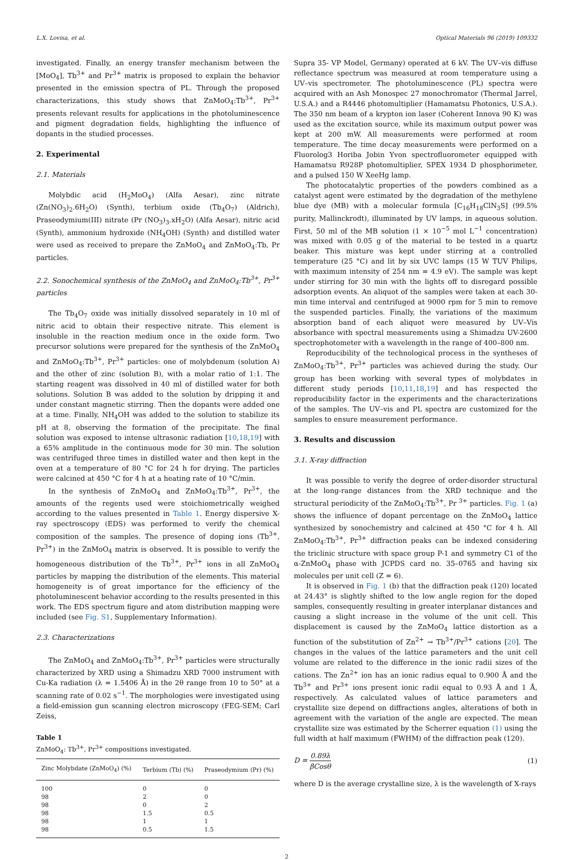L.X. Lovisa, et al. Optical Materials 96 (2019) 109332
investigated. Finally, an energy transfer mechanism between the [MoO<sub>4</sub>], Tb<sup>3+</sup> and Pr<sup>3+</sup> matrix is proposed to explain the behavior presented in the emission spectra of PL. Through the proposed characterizations, this study shows that ZnMoO<sub>4</sub>:Tb<sup>3+</sup>, Pr<sup>3+</sup> presents relevant results for applications in the photoluminescence and pigment degradation fields, highlighting the influence of dopants in the studied processes.
2. Experimental
2.1. Materials
Molybdic acid (H<sub>2</sub>MoO<sub>4</sub>) (Alfa Aesar), zinc nitrate (Zn(NO<sub>3</sub>)<sub>2</sub>.6H<sub>2</sub>O) (Synth), terbium oxide (Tb<sub>4</sub>O<sub>7</sub>) (Aldrich), Praseodymium(III) nitrate (Pr (NO<sub>3</sub>)<sub>3</sub>.xH<sub>2</sub>O) (Alfa Aesar), nitric acid (Synth), ammonium hydroxide (NH<sub>4</sub>OH) (Synth) and distilled water were used as received to prepare the ZnMoO<sub>4</sub> and ZnMoO<sub>4</sub>:Tb, Pr particles.
2.2. Sonochemical synthesis of the ZnMoO<sub>4</sub> and ZnMoO<sub>4</sub>:Tb<sup>3+</sup>, Pr<sup>3+</sup> particles
The Tb<sub>4</sub>O<sub>7</sub> oxide was initially dissolved separately in 10 ml of nitric acid to obtain their respective nitrate. This element is insoluble in the reaction medium once in the oxide form. Two precursor solutions were prepared for the synthesis of the ZnMoO<sub>4</sub> and ZnMoO<sub>4</sub>:Tb<sup>3+</sup>, Pr<sup>3+</sup> particles: one of molybdenum (solution A) and the other of zinc (solution B), with a molar ratio of 1:1. The starting reagent was dissolved in 40 ml of distilled water for both solutions. Solution B was added to the solution by dripping it and under constant magnetic stirring. Then the dopants were added one at a time. Finally, NH<sub>4</sub>OH was added to the solution to stabilize its pH at 8, observing the formation of the precipitate. The final solution was exposed to intense ultrasonic radiation [10,18,19] with a 65% amplitude in the continuous mode for 30 min. The solution was centrifuged three times in distilled water and then kept in the oven at a temperature of 80 °C for 24 h for drying. The particles were calcined at 450 °C for 4 h at a heating rate of 10 °C/min.
In the synthesis of ZnMoO<sub>4</sub> and ZnMoO<sub>4</sub>:Tb<sup>3+</sup>, Pr<sup>3+</sup>, the amounts of the regents used were stoichiometrically weighed according to the values presented in Table 1. Energy dispersive X-ray spectroscopy (EDS) was performed to verify the chemical composition of the samples. The presence of doping ions (Tb<sup>3+</sup>, Pr<sup>3+</sup>) in the ZnMoO<sub>4</sub> matrix is observed. It is possible to verify the homogeneous distribution of the Tb<sup>3+</sup>, Pr<sup>3+</sup> ions in all ZnMoO<sub>4</sub> particles by mapping the distribution of the elements. This material homogeneity is of great importance for the efficiency of the photoluminescent behavior according to the results presented in this work. The EDS spectrum figure and atom distribution mapping were included (see Fig. S1, Supplementary Information).
2.3. Characterizations
The ZnMoO<sub>4</sub> and ZnMoO<sub>4</sub>:Tb<sup>3+</sup>, Pr<sup>3+</sup> particles were structurally characterized by XRD using a Shimadzu XRD 7000 instrument with Cu-Ka radiation (λ = 1.5406 Å) in the 2θ range from 10 to 50° at a scanning rate of 0.02 s<sup>−1</sup>. The morphologies were investigated using a field-emission gun scanning electron microscopy (FEG-SEM; Carl Zeiss,
Table 1
ZnMoO<sub>4</sub>: Tb<sup>3+</sup>, Pr<sup>3+</sup> compositions investigated.
| Zinc Molybdate (ZnMoO<sub>4</sub>) (%) | Terbium (Tb) (%) | Praseodymium (Pr) (%) |
| --- | --- | --- |
| 100 | 0 | 0 |
| 98 | 2 | 0 |
| 98 | 0 | 2 |
| 98 | 1.5 | 0.5 |
| 98 | 1 | 1 |
| 98 | 0.5 | 1.5 |
Supra 35- VP Model, Germany) operated at 6 kV. The UV–vis diffuse reflectance spectrum was measured at room temperature using a UV–vis spectrometer. The photoluminescence (PL) spectra were acquired with an Ash Monospec 27 monochromator (Thermal Jarrel, U.S.A.) and a R4446 photomultiplier (Hamamatsu Photonics, U.S.A.). The 350 nm beam of a krypton ion laser (Coherent Innova 90 K) was used as the excitation source, while its maximum output power was kept at 200 mW. All measurements were performed at room temperature. The time decay measurements were performed on a Fluorolog3 Horiba Jobin Yvon spectrofluorometer equipped with Hamamatsu R928P photomultiplier, SPEX 1934 D phosphorimeter, and a pulsed 150 W XeeHg lamp.
The photocatalytic properties of the powders combined as a catalyst agent were estimated by the degradation of the methylene blue dye (MB) with a molecular formula [C<sub>16</sub>H<sub>18</sub>ClN<sub>3</sub>S] (99.5% purity, Mallinckrodt), illuminated by UV lamps, in aqueous solution. First, 50 ml of the MB solution (1 × 10<sup>−5</sup> mol L<sup>−1</sup> concentration) was mixed with 0.05 g of the material to be tested in a quartz beaker. This mixture was kept under stirring at a controlled temperature (25 °C) and lit by six UVC lamps (15 W TUV Philips, with maximum intensity of 254 nm = 4.9 eV). The sample was kept under stirring for 30 min with the lights off to disregard possible adsorption events. An aliquot of the samples were taken at each 30-min time interval and centrifuged at 9000 rpm for 5 min to remove the suspended particles. Finally, the variations of the maximum absorption band of each aliquot were measured by UV–Vis absorbance with spectral measurements using a Shimadzu UV-2600 spectrophotometer with a wavelength in the range of 400–800 nm.
Reproducibility of the technological process in the syntheses of ZnMoO<sub>4</sub>:Tb<sup>3+</sup>, Pr<sup>3+</sup> particles was achieved during the study. Our group has been working with several types of molybdates in different study periods [10,11,18,19] and has respected the reproducibility factor in the experiments and the characterizations of the samples. The UV–vis and PL spectra are customized for the samples to ensure measurement performance.
3. Results and discussion
3.1. X-ray diffraction
It was possible to verify the degree of order-disorder structural at the long-range distances from the XRD technique and the structural periodicity of the ZnMoO<sub>4</sub>:Tb<sup>3+</sup>, Pr <sup>3+</sup> particles. Fig. 1 (a) shows the influence of dopant percentage on the ZnMoO<sub>4</sub> lattice synthesized by sonochemistry and calcined at 450 °C for 4 h. All ZnMoO<sub>4</sub>:Tb<sup>3+</sup>, Pr<sup>3+</sup> diffraction peaks can be indexed considering the triclinic structure with space group P-1 and symmetry C1 of the α-ZnMoO<sub>4</sub> phase with JCPDS card no. 35–0765 and having six molecules per unit cell (Z = 6).
It is observed in Fig. 1 (b) that the diffraction peak (120) located at 24.43° is slightly shifted to the low angle region for the doped samples, consequently resulting in greater interplanar distances and causing a slight increase in the volume of the unit cell. This displacement is caused by the ZnMoO<sub>4</sub> lattice distortion as a function of the substitution of Zn<sup>2+</sup> → Tb<sup>3+</sup>/Pr<sup>3+</sup> cations [20]. The changes in the values of the lattice parameters and the unit cell volume are related to the difference in the ionic radii sizes of the cations. The Zn<sup>2+</sup> ion has an ionic radius equal to 0.900 Å and the Tb<sup>3+</sup> and Pr<sup>3+</sup> ions present ionic radii equal to 0.93 Å and 1 Å, respectively. As calculated values of lattice parameters and crystallite size depend on diffractions angles, alterations of both in agreement with the variation of the angle are expected. The mean crystallite size was estimated by the Scherrer equation (1) using the full width at half maximum (FWHM) of the diffraction peak (120).
D = 0.89λ βCosθ (1)
where D is the average crystalline size, λ is the wavelength of X-rays
2